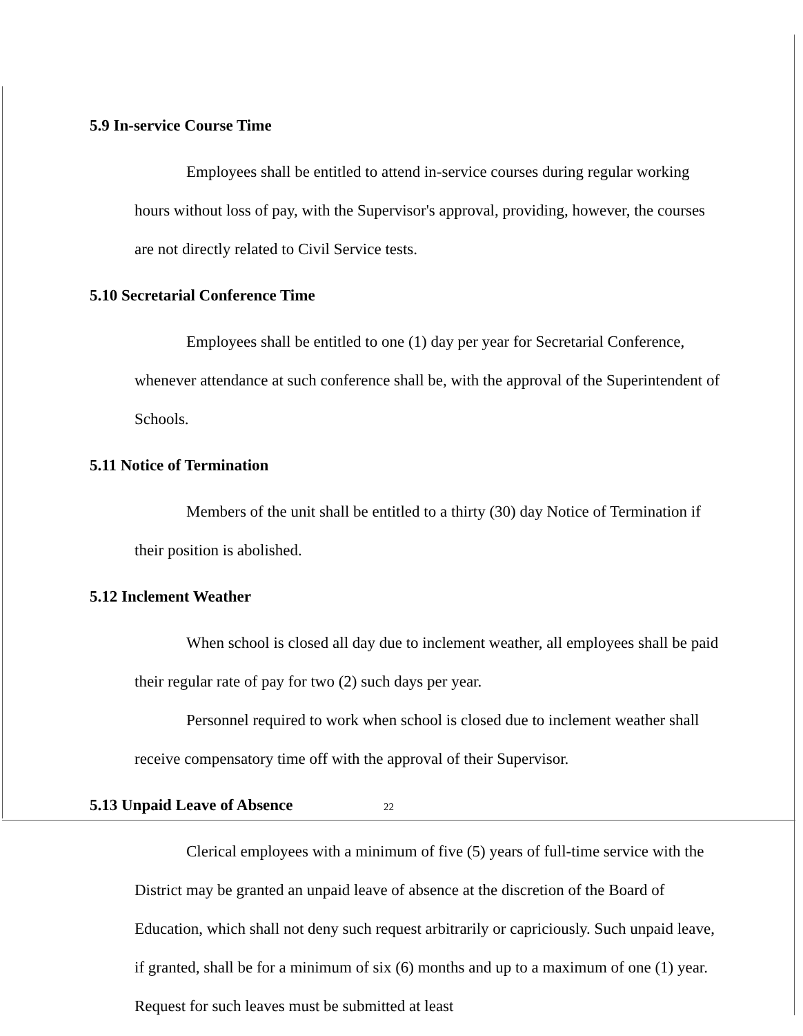5.9 In-service Course Time
Employees shall be entitled to attend in-service courses during regular working hours without loss of pay, with the Supervisor's approval, providing, however, the courses are not directly related to Civil Service tests.
5.10 Secretarial Conference Time
Employees shall be entitled to one (1) day per year for Secretarial Conference, whenever attendance at such conference shall be, with the approval of the Superintendent of Schools.
5.11 Notice of Termination
Members of the unit shall be entitled to a thirty (30) day Notice of Termination if their position is abolished.
5.12 Inclement Weather
When school is closed all day due to inclement weather, all employees shall be paid their regular rate of pay for two (2) such days per year.
Personnel required to work when school is closed due to inclement weather shall receive compensatory time off with the approval of their Supervisor.
5.13 Unpaid Leave of Absence
Clerical employees with a minimum of five (5) years of full-time service with the District may be granted an unpaid leave of absence at the discretion of the Board of Education, which shall not deny such request arbitrarily or capriciously. Such unpaid leave, if granted, shall be for a minimum of six (6) months and up to a maximum of one (1) year. Request for such leaves must be submitted at least
22